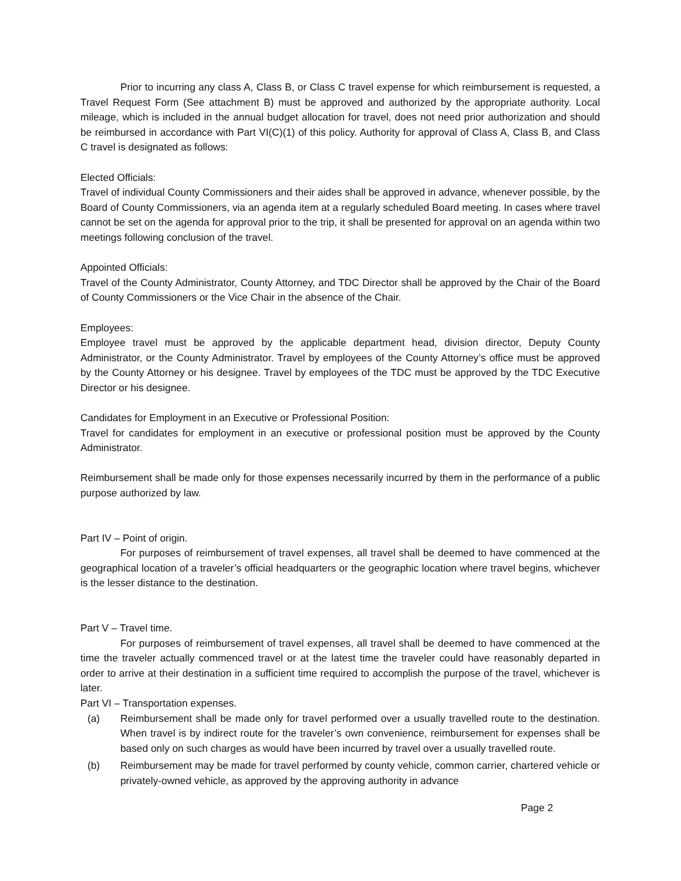Prior to incurring any class A, Class B, or Class C travel expense for which reimbursement is requested, a Travel Request Form (See attachment B) must be approved and authorized by the appropriate authority. Local mileage, which is included in the annual budget allocation for travel, does not need prior authorization and should be reimbursed in accordance with Part VI(C)(1) of this policy. Authority for approval of Class A, Class B, and Class C travel is designated as follows:
Elected Officials:
Travel of individual County Commissioners and their aides shall be approved in advance, whenever possible, by the Board of County Commissioners, via an agenda item at a regularly scheduled Board meeting. In cases where travel cannot be set on the agenda for approval prior to the trip, it shall be presented for approval on an agenda within two meetings following conclusion of the travel.
Appointed Officials:
Travel of the County Administrator, County Attorney, and TDC Director shall be approved by the Chair of the Board of County Commissioners or the Vice Chair in the absence of the Chair.
Employees:
Employee travel must be approved by the applicable department head, division director, Deputy County Administrator, or the County Administrator. Travel by employees of the County Attorney’s office must be approved by the County Attorney or his designee. Travel by employees of the TDC must be approved by the TDC Executive Director or his designee.
Candidates for Employment in an Executive or Professional Position:
Travel for candidates for employment in an executive or professional position must be approved by the County Administrator.
Reimbursement shall be made only for those expenses necessarily incurred by them in the performance of a public purpose authorized by law.
Part IV – Point of origin.
For purposes of reimbursement of travel expenses, all travel shall be deemed to have commenced at the geographical location of a traveler’s official headquarters or the geographic location where travel begins, whichever is the lesser distance to the destination.
Part V – Travel time.
For purposes of reimbursement of travel expenses, all travel shall be deemed to have commenced at the time the traveler actually commenced travel or at the latest time the traveler could have reasonably departed in order to arrive at their destination in a sufficient time required to accomplish the purpose of the travel, whichever is later.
Part VI – Transportation expenses.
(a) Reimbursement shall be made only for travel performed over a usually travelled route to the destination. When travel is by indirect route for the traveler’s own convenience, reimbursement for expenses shall be based only on such charges as would have been incurred by travel over a usually travelled route.
(b) Reimbursement may be made for travel performed by county vehicle, common carrier, chartered vehicle or privately-owned vehicle, as approved by the approving authority in advance
Page 2